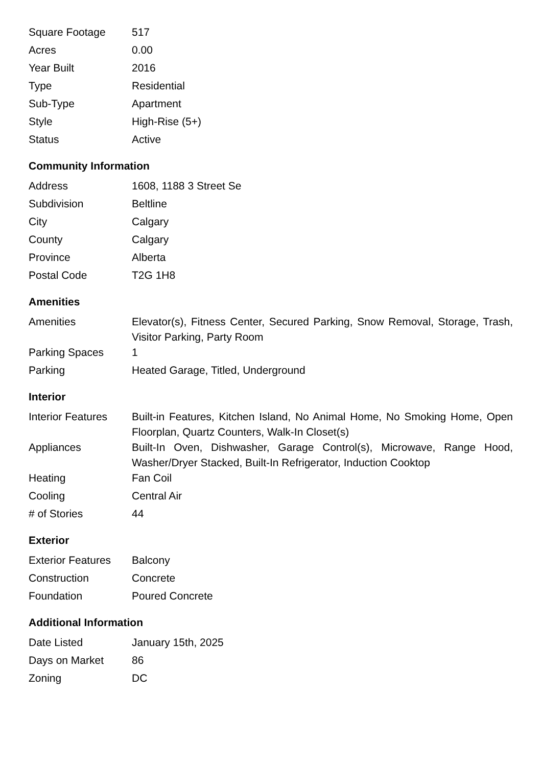| Square Footage | 517 |
| Acres | 0.00 |
| Year Built | 2016 |
| Type | Residential |
| Sub-Type | Apartment |
| Style | High-Rise (5+) |
| Status | Active |
Community Information
| Address | 1608, 1188 3 Street Se |
| Subdivision | Beltline |
| City | Calgary |
| County | Calgary |
| Province | Alberta |
| Postal Code | T2G 1H8 |
Amenities
| Amenities | Elevator(s), Fitness Center, Secured Parking, Snow Removal, Storage, Trash, Visitor Parking, Party Room |
| Parking Spaces | 1 |
| Parking | Heated Garage, Titled, Underground |
Interior
| Interior Features | Built-in Features, Kitchen Island, No Animal Home, No Smoking Home, Open Floorplan, Quartz Counters, Walk-In Closet(s) |
| Appliances | Built-In Oven, Dishwasher, Garage Control(s), Microwave, Range Hood, Washer/Dryer Stacked, Built-In Refrigerator, Induction Cooktop |
| Heating | Fan Coil |
| Cooling | Central Air |
| # of Stories | 44 |
Exterior
| Exterior Features | Balcony |
| Construction | Concrete |
| Foundation | Poured Concrete |
Additional Information
| Date Listed | January 15th, 2025 |
| Days on Market | 86 |
| Zoning | DC |